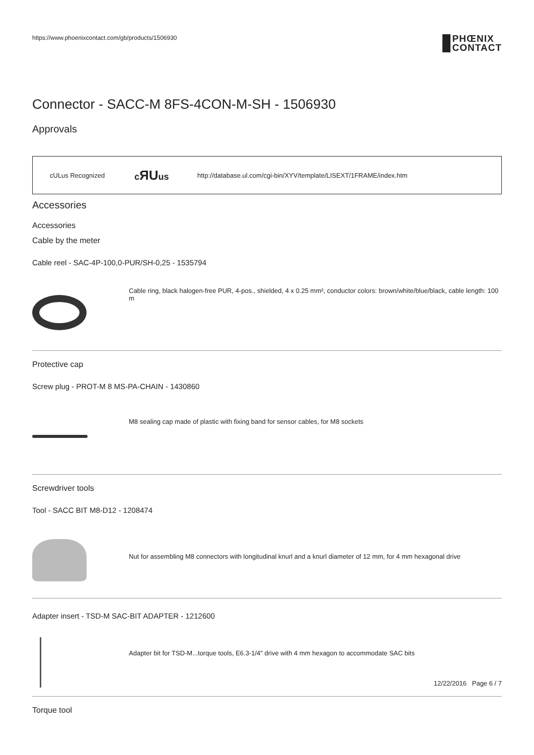https://www.phoenixcontact.com/gb/products/1506930 PHŒNIX
CONTACT
Connector - SACC-M 8FS-4CON-M-SH - 1506930
Approvals
cULus Recognized
cЯUus
http://database.ul.com/cgi-bin/XYV/template/LISEXT/1FRAME/index.htm
Accessories
Accessories
Cable by the meter
Cable reel - SAC-4P-100,0-PUR/SH-0,25 - 1535794
Cable ring, black halogen-free PUR, 4-pos., shielded, 4 x 0.25 mm², conductor colors: brown/white/blue/black, cable length: 100 m
Protective cap
Screw plug - PROT-M 8 MS-PA-CHAIN - 1430860
M8 sealing cap made of plastic with fixing band for sensor cables, for M8 sockets
Screwdriver tools
Tool - SACC BIT M8-D12 - 1208474
Nut for assembling M8 connectors with longitudinal knurl and a knurl diameter of 12 mm, for 4 mm hexagonal drive
Adapter insert - TSD-M SAC-BIT ADAPTER - 1212600
Adapter bit for TSD-M...torque tools, E6.3-1/4" drive with 4 mm hexagon to accommodate SAC bits
Torque tool
12/22/2016 Page 6 / 7